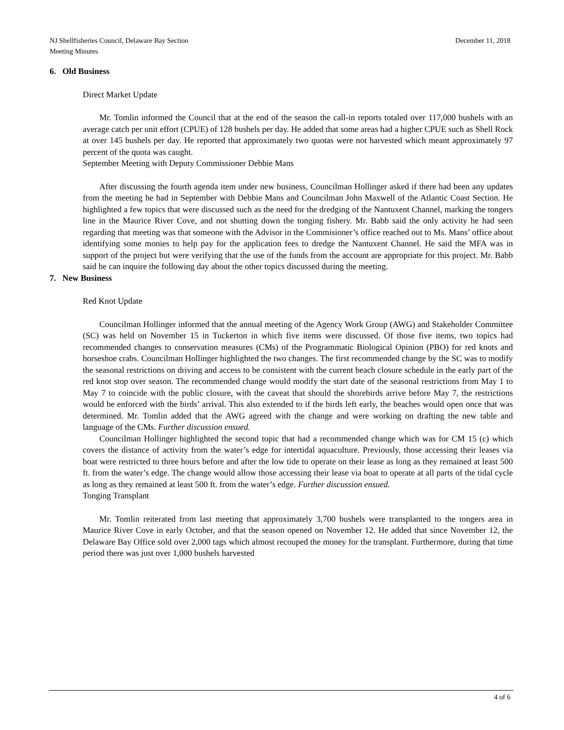NJ Shellfisheries Council, Delaware Bay Section
Meeting Minutes
December 11, 2018
6. Old Business
Direct Market Update
Mr. Tomlin informed the Council that at the end of the season the call-in reports totaled over 117,000 bushels with an average catch per unit effort (CPUE) of 128 bushels per day. He added that some areas had a higher CPUE such as Shell Rock at over 145 bushels per day. He reported that approximately two quotas were not harvested which meant approximately 97 percent of the quota was caught.
September Meeting with Deputy Commissioner Debbie Mans
After discussing the fourth agenda item under new business, Councilman Hollinger asked if there had been any updates from the meeting he had in September with Debbie Mans and Councilman John Maxwell of the Atlantic Coast Section. He highlighted a few topics that were discussed such as the need for the dredging of the Nantuxent Channel, marking the tongers line in the Maurice River Cove, and not shutting down the tonging fishery. Mr. Babb said the only activity he had seen regarding that meeting was that someone with the Advisor in the Commisioner’s office reached out to Ms. Mans’ office about identifying some monies to help pay for the application fees to dredge the Nantuxent Channel. He said the MFA was in support of the project but were verifying that the use of the funds from the account are appropriate for this project. Mr. Babb said he can inquire the following day about the other topics discussed during the meeting.
7. New Business
Red Knot Update
Councilman Hollinger informed that the annual meeting of the Agency Work Group (AWG) and Stakeholder Committee (SC) was held on November 15 in Tuckerton in which five items were discussed. Of those five items, two topics had recommended changes to conservation measures (CMs) of the Programmatic Biological Opinion (PBO) for red knots and horseshoe crabs. Councilman Hollinger highlighted the two changes. The first recommended change by the SC was to modify the seasonal restrictions on driving and access to be consistent with the current beach closure schedule in the early part of the red knot stop over season. The recommended change would modify the start date of the seasonal restrictions from May 1 to May 7 to coincide with the public closure, with the caveat that should the shorebirds arrive before May 7, the restrictions would be enforced with the birds’ arrival. This also extended to if the birds left early, the beaches would open once that was determined. Mr. Tomlin added that the AWG agreed with the change and were working on drafting the new table and language of the CMs. Further discussion ensued.
Councilman Hollinger highlighted the second topic that had a recommended change which was for CM 15 (c) which covers the distance of activity from the water’s edge for intertidal aquaculture. Previously, those accessing their leases via boat were restricted to three hours before and after the low tide to operate on their lease as long as they remained at least 500 ft. from the water’s edge. The change would allow those accessing their lease via boat to operate at all parts of the tidal cycle as long as they remained at least 500 ft. from the water’s edge. Further discussion ensued.
Tonging Transplant
Mr. Tomlin reiterated from last meeting that approximately 3,700 bushels were transplanted to the tongers area in Maurice River Cove in early October, and that the season opened on November 12. He added that since November 12, the Delaware Bay Office sold over 2,000 tags which almost recouped the money for the transplant. Furthermore, during that time period there was just over 1,000 bushels harvested
4 of 6